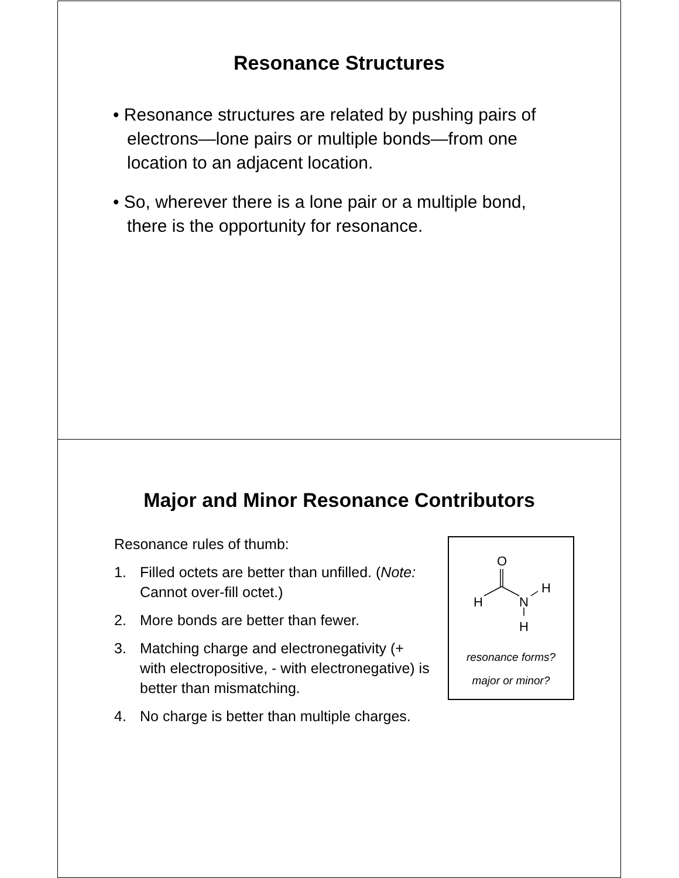Resonance Structures
• Resonance structures are related by pushing pairs of electrons—lone pairs or multiple bonds—from one location to an adjacent location.
• So, wherever there is a lone pair or a multiple bond, there is the opportunity for resonance.
Major and Minor Resonance Contributors
Resonance rules of thumb:
1. Filled octets are better than unfilled. (Note: Cannot over-fill octet.)
2. More bonds are better than fewer.
3. Matching charge and electronegativity (+ with electropositive, - with electronegative) is better than mismatching.
4. No charge is better than multiple charges.
O
H
N
H
H
resonance forms?
major or minor?